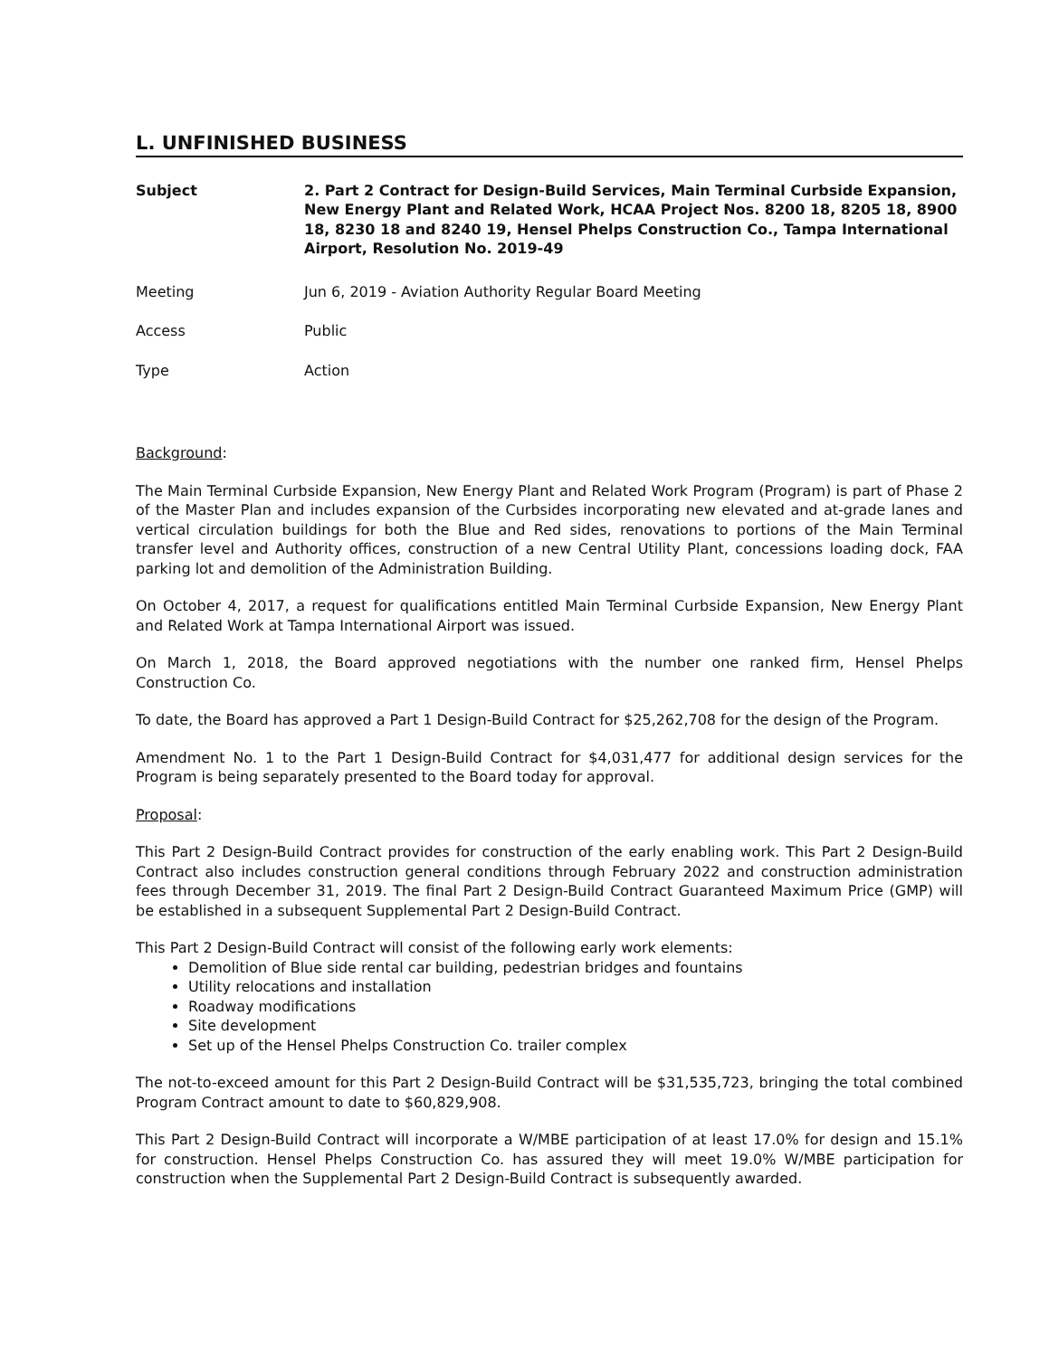L. UNFINISHED BUSINESS
Subject 2. Part 2 Contract for Design-Build Services, Main Terminal Curbside Expansion, New Energy Plant and Related Work, HCAA Project Nos. 8200 18, 8205 18, 8900 18, 8230 18 and 8240 19, Hensel Phelps Construction Co., Tampa International Airport, Resolution No. 2019-49
Meeting Jun 6, 2019 - Aviation Authority Regular Board Meeting
Access Public
Type Action
Background:
The Main Terminal Curbside Expansion, New Energy Plant and Related Work Program (Program) is part of Phase 2 of the Master Plan and includes expansion of the Curbsides incorporating new elevated and at-grade lanes and vertical circulation buildings for both the Blue and Red sides, renovations to portions of the Main Terminal transfer level and Authority offices, construction of a new Central Utility Plant, concessions loading dock, FAA parking lot and demolition of the Administration Building.
On October 4, 2017, a request for qualifications entitled Main Terminal Curbside Expansion, New Energy Plant and Related Work at Tampa International Airport was issued.
On March 1, 2018, the Board approved negotiations with the number one ranked firm, Hensel Phelps Construction Co.
To date, the Board has approved a Part 1 Design-Build Contract for $25,262,708 for the design of the Program.
Amendment No. 1 to the Part 1 Design-Build Contract for $4,031,477 for additional design services for the Program is being separately presented to the Board today for approval.
Proposal:
This Part 2 Design-Build Contract provides for construction of the early enabling work. This Part 2 Design-Build Contract also includes construction general conditions through February 2022 and construction administration fees through December 31, 2019. The final Part 2 Design-Build Contract Guaranteed Maximum Price (GMP) will be established in a subsequent Supplemental Part 2 Design-Build Contract.
This Part 2 Design-Build Contract will consist of the following early work elements:
Demolition of Blue side rental car building, pedestrian bridges and fountains
Utility relocations and installation
Roadway modifications
Site development
Set up of the Hensel Phelps Construction Co. trailer complex
The not-to-exceed amount for this Part 2 Design-Build Contract will be $31,535,723, bringing the total combined Program Contract amount to date to $60,829,908.
This Part 2 Design-Build Contract will incorporate a W/MBE participation of at least 17.0% for design and 15.1% for construction. Hensel Phelps Construction Co. has assured they will meet 19.0% W/MBE participation for construction when the Supplemental Part 2 Design-Build Contract is subsequently awarded.